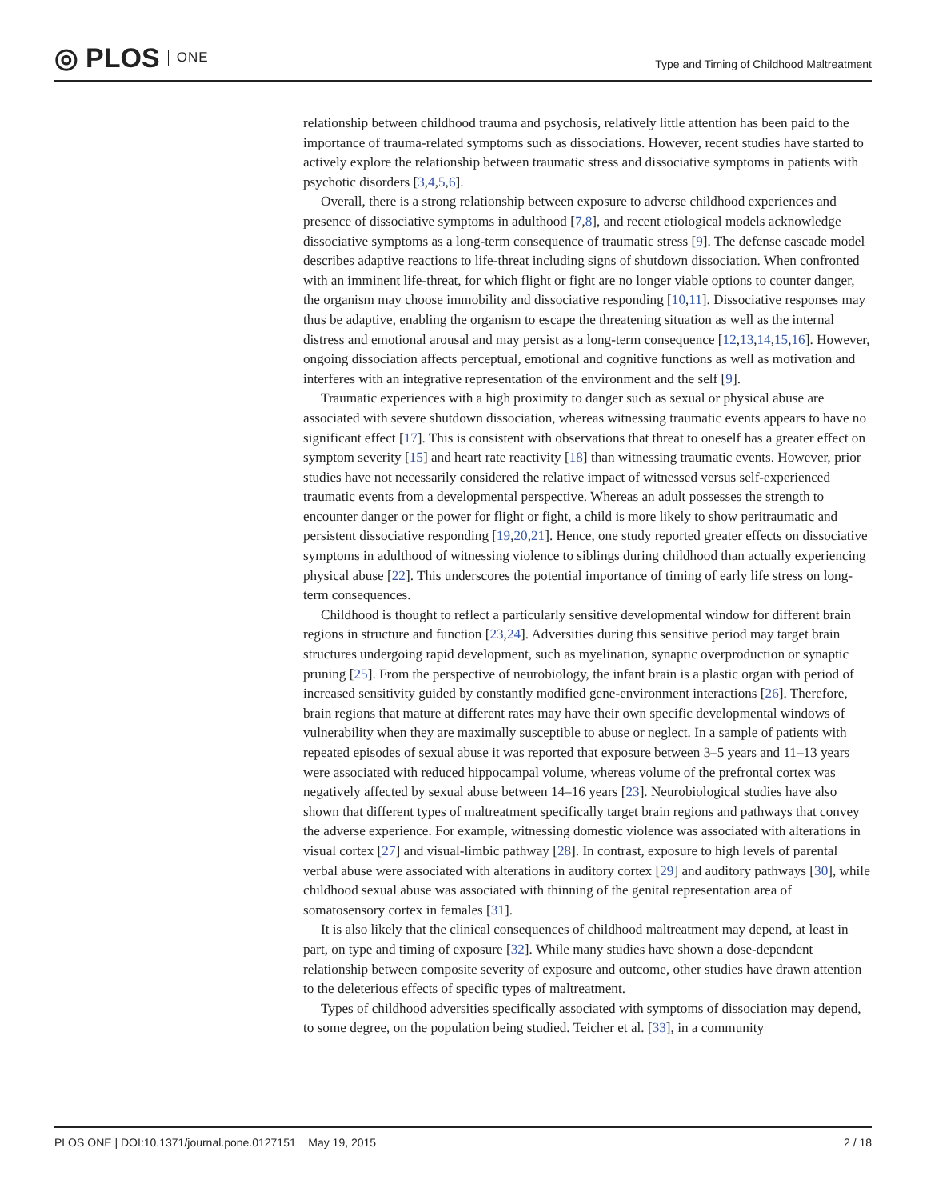◎ PLOS ONE
Type and Timing of Childhood Maltreatment
relationship between childhood trauma and psychosis, relatively little attention has been paid to the importance of trauma-related symptoms such as dissociations. However, recent studies have started to actively explore the relationship between traumatic stress and dissociative symptoms in patients with psychotic disorders [3,4,5,6].
Overall, there is a strong relationship between exposure to adverse childhood experiences and presence of dissociative symptoms in adulthood [7,8], and recent etiological models acknowledge dissociative symptoms as a long-term consequence of traumatic stress [9]. The defense cascade model describes adaptive reactions to life-threat including signs of shutdown dissociation. When confronted with an imminent life-threat, for which flight or fight are no longer viable options to counter danger, the organism may choose immobility and dissociative responding [10,11]. Dissociative responses may thus be adaptive, enabling the organism to escape the threatening situation as well as the internal distress and emotional arousal and may persist as a long-term consequence [12,13,14,15,16]. However, ongoing dissociation affects perceptual, emotional and cognitive functions as well as motivation and interferes with an integrative representation of the environment and the self [9].
Traumatic experiences with a high proximity to danger such as sexual or physical abuse are associated with severe shutdown dissociation, whereas witnessing traumatic events appears to have no significant effect [17]. This is consistent with observations that threat to oneself has a greater effect on symptom severity [15] and heart rate reactivity [18] than witnessing traumatic events. However, prior studies have not necessarily considered the relative impact of witnessed versus self-experienced traumatic events from a developmental perspective. Whereas an adult possesses the strength to encounter danger or the power for flight or fight, a child is more likely to show peritraumatic and persistent dissociative responding [19,20,21]. Hence, one study reported greater effects on dissociative symptoms in adulthood of witnessing violence to siblings during childhood than actually experiencing physical abuse [22]. This underscores the potential importance of timing of early life stress on long-term consequences.
Childhood is thought to reflect a particularly sensitive developmental window for different brain regions in structure and function [23,24]. Adversities during this sensitive period may target brain structures undergoing rapid development, such as myelination, synaptic overproduction or synaptic pruning [25]. From the perspective of neurobiology, the infant brain is a plastic organ with period of increased sensitivity guided by constantly modified gene-environment interactions [26]. Therefore, brain regions that mature at different rates may have their own specific developmental windows of vulnerability when they are maximally susceptible to abuse or neglect. In a sample of patients with repeated episodes of sexual abuse it was reported that exposure between 3–5 years and 11–13 years were associated with reduced hippocampal volume, whereas volume of the prefrontal cortex was negatively affected by sexual abuse between 14–16 years [23]. Neurobiological studies have also shown that different types of maltreatment specifically target brain regions and pathways that convey the adverse experience. For example, witnessing domestic violence was associated with alterations in visual cortex [27] and visual-limbic pathway [28]. In contrast, exposure to high levels of parental verbal abuse were associated with alterations in auditory cortex [29] and auditory pathways [30], while childhood sexual abuse was associated with thinning of the genital representation area of somatosensory cortex in females [31].
It is also likely that the clinical consequences of childhood maltreatment may depend, at least in part, on type and timing of exposure [32]. While many studies have shown a dose-dependent relationship between composite severity of exposure and outcome, other studies have drawn attention to the deleterious effects of specific types of maltreatment.
Types of childhood adversities specifically associated with symptoms of dissociation may depend, to some degree, on the population being studied. Teicher et al. [33], in a community
PLOS ONE | DOI:10.1371/journal.pone.0127151 May 19, 2015 2 / 18